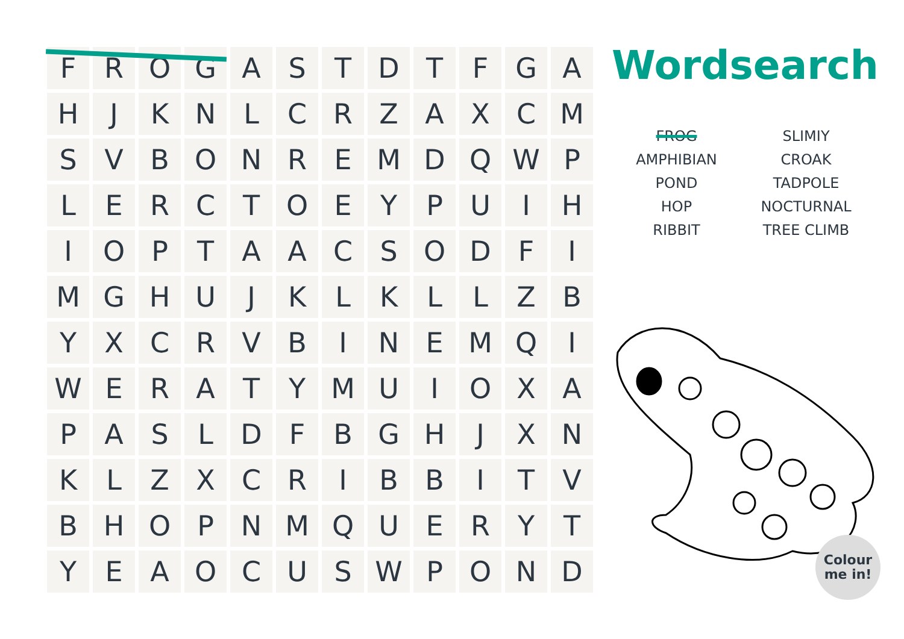| F | R | O | G | A | S | T | D | T | F | G | A |
| H | J | K | N | L | C | R | Z | A | X | C | M |
| S | V | B | O | N | R | E | M | D | Q | W | P |
| L | E | R | C | T | O | E | Y | P | U | I | H |
| I | O | P | T | A | A | C | S | O | D | F | I |
| M | G | H | U | J | K | L | K | L | L | Z | B |
| Y | X | C | R | V | B | I | N | E | M | Q | I |
| W | E | R | A | T | Y | M | U | I | O | X | A |
| P | A | S | L | D | F | B | G | H | J | X | N |
| K | L | Z | X | C | R | I | B | B | I | T | V |
| B | H | O | P | N | M | Q | U | E | R | Y | T |
| Y | E | A | O | C | U | S | W | P | O | N | D |
Wordsearch
FROG
AMPHIBIAN
POND
HOP
RIBBIT
SLIMIY
CROAK
TADPOLE
NOCTURNAL
TREE CLIMB
Colour
me in!